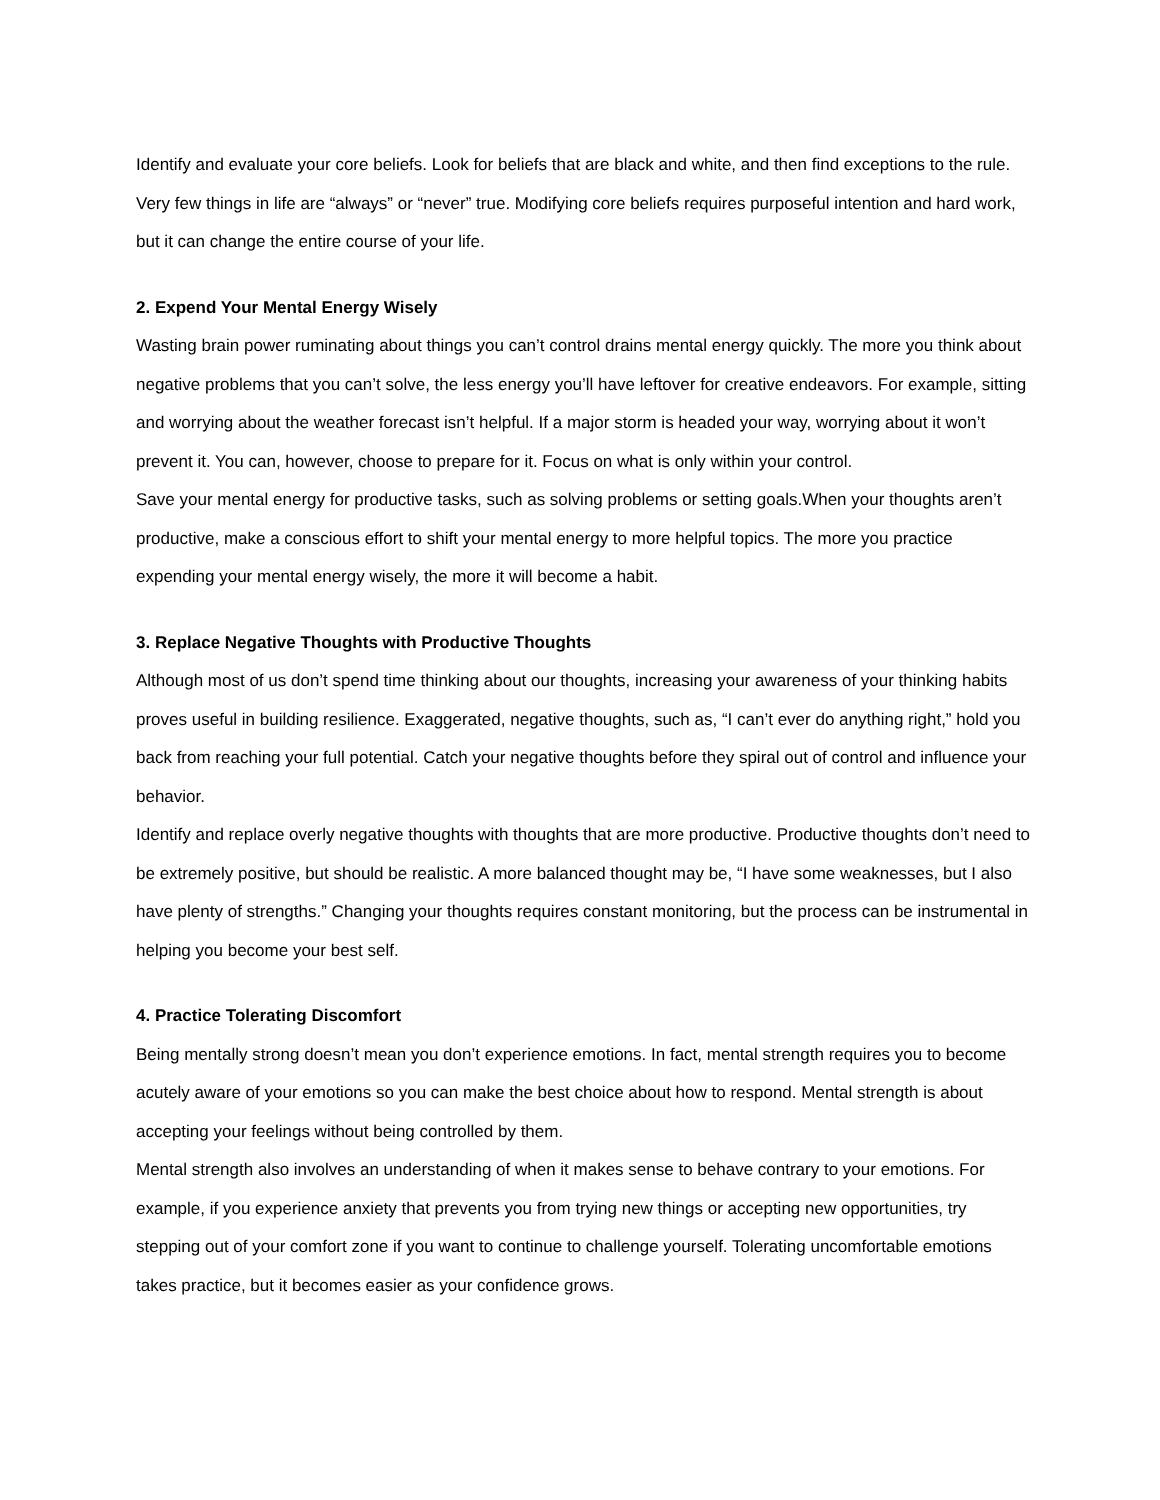Identify and evaluate your core beliefs. Look for beliefs that are black and white, and then find exceptions to the rule. Very few things in life are “always” or “never” true. Modifying core beliefs requires purposeful intention and hard work, but it can change the entire course of your life.
2. Expend Your Mental Energy Wisely
Wasting brain power ruminating about things you can’t control drains mental energy quickly. The more you think about negative problems that you can’t solve, the less energy you’ll have leftover for creative endeavors. For example, sitting and worrying about the weather forecast isn’t helpful. If a major storm is headed your way, worrying about it won’t prevent it. You can, however, choose to prepare for it. Focus on what is only within your control.
Save your mental energy for productive tasks, such as solving problems or setting goals.When your thoughts aren’t productive, make a conscious effort to shift your mental energy to more helpful topics. The more you practice expending your mental energy wisely, the more it will become a habit.
3. Replace Negative Thoughts with Productive Thoughts
Although most of us don’t spend time thinking about our thoughts, increasing your awareness of your thinking habits proves useful in building resilience. Exaggerated, negative thoughts, such as, “I can’t ever do anything right,” hold you back from reaching your full potential. Catch your negative thoughts before they spiral out of control and influence your behavior.
Identify and replace overly negative thoughts with thoughts that are more productive. Productive thoughts don’t need to be extremely positive, but should be realistic. A more balanced thought may be, “I have some weaknesses, but I also have plenty of strengths.” Changing your thoughts requires constant monitoring, but the process can be instrumental in helping you become your best self.
4. Practice Tolerating Discomfort
Being mentally strong doesn’t mean you don’t experience emotions. In fact, mental strength requires you to become acutely aware of your emotions so you can make the best choice about how to respond. Mental strength is about accepting your feelings without being controlled by them.
Mental strength also involves an understanding of when it makes sense to behave contrary to your emotions. For example, if you experience anxiety that prevents you from trying new things or accepting new opportunities, try stepping out of your comfort zone if you want to continue to challenge yourself. Tolerating uncomfortable emotions takes practice, but it becomes easier as your confidence grows.